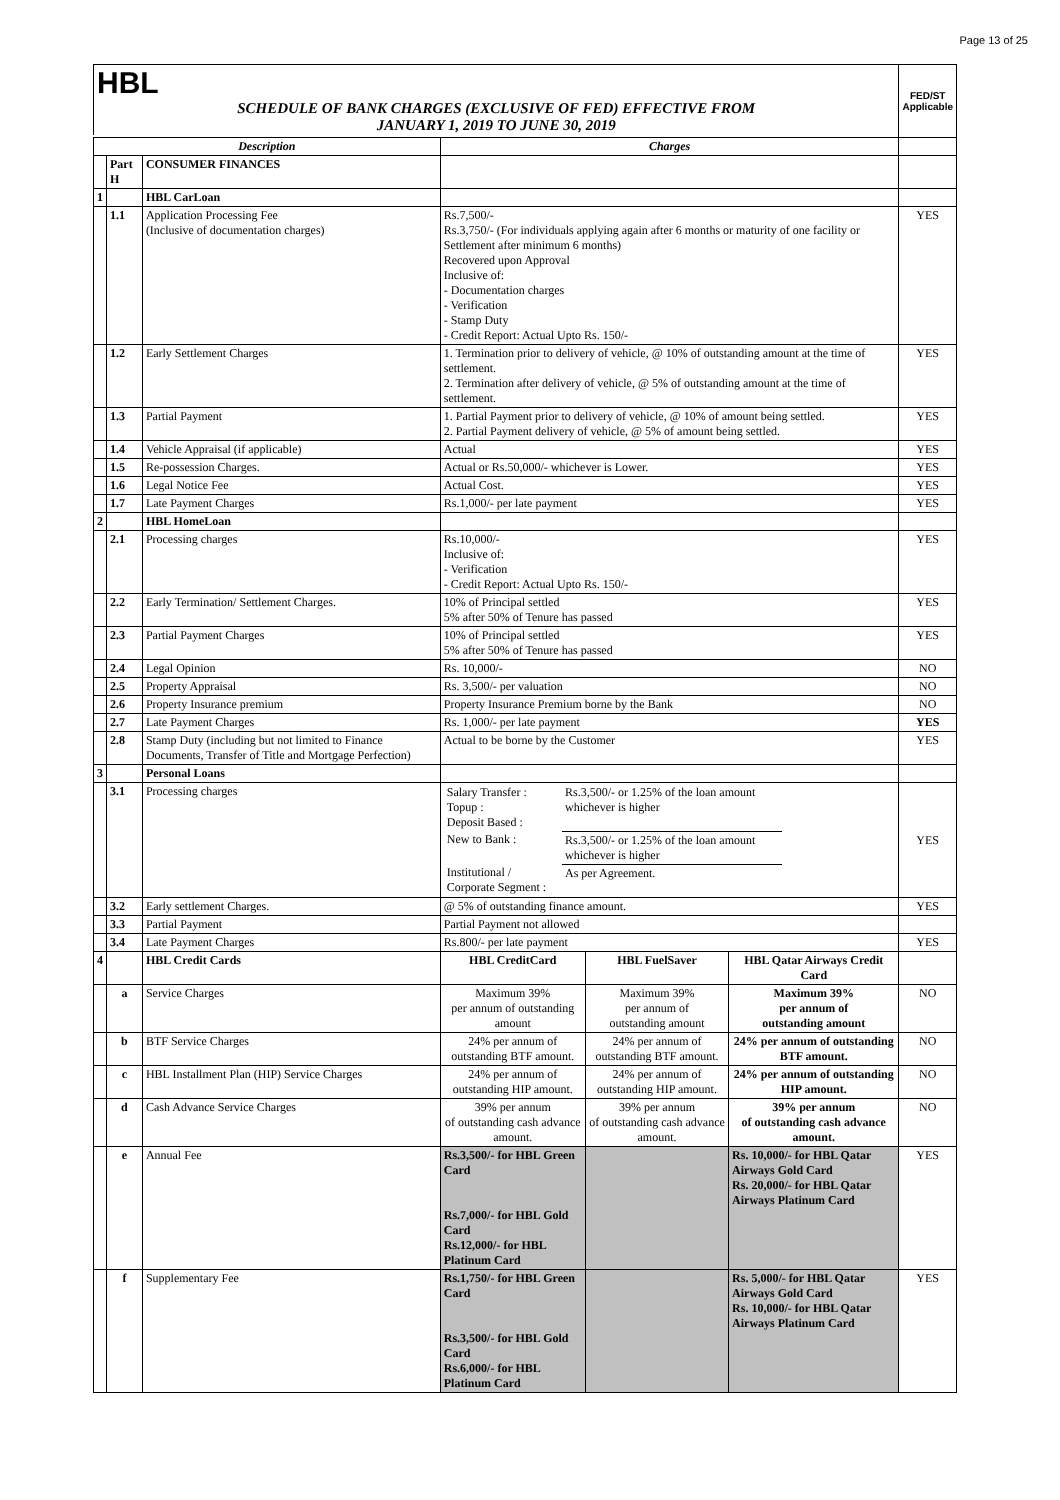Page 13 of 25
| HBL SCHEDULE OF BANK CHARGES (EXCLUSIVE OF FED) EFFECTIVE FROM JANUARY 1, 2019 TO JUNE 30, 2019 | | | | | | FED/ST Applicable |
| Description | | | Charges | | | |
| | Part H | CONSUMER FINANCES | | | | |
| 1 | | HBL CarLoan | | | | |
| | 1.1 | Application Processing Fee (Inclusive of documentation charges) | Rs.7,500/- Rs.3,750/- (For individuals applying again after 6 months or maturity of one facility or Settlement after minimum 6 months) Recovered upon Approval Inclusive of: - Documentation charges - Verification - Stamp Duty - Credit Report: Actual Upto Rs. 150/- | | | YES |
| | 1.2 | Early Settlement Charges | 1. Termination prior to delivery of vehicle, @ 10% of outstanding amount at the time of settlement. 2. Termination after delivery of vehicle, @ 5% of outstanding amount at the time of settlement. | | | YES |
| | 1.3 | Partial Payment | 1. Partial Payment prior to delivery of vehicle, @ 10% of amount being settled. 2. Partial Payment delivery of vehicle, @ 5% of amount being settled. | | | YES |
| | 1.4 | Vehicle Appraisal (if applicable) | Actual | | | YES |
| | 1.5 | Re-possession Charges. | Actual or Rs.50,000/- whichever is Lower. | | | YES |
| | 1.6 | Legal Notice Fee | Actual Cost. | | | YES |
| | 1.7 | Late Payment Charges | Rs.1,000/- per late payment | | | YES |
| 2 | | HBL HomeLoan | | | | |
| | 2.1 | Processing charges | Rs.10,000/- Inclusive of: - Verification - Credit Report: Actual Upto Rs. 150/- | | | YES |
| | 2.2 | Early Termination/ Settlement Charges. | 10% of Principal settled 5% after 50% of Tenure has passed | | | YES |
| | 2.3 | Partial Payment Charges | 10% of Principal settled 5% after 50% of Tenure has passed | | | YES |
| | 2.4 | Legal Opinion | Rs. 10,000/- | | | NO |
| | 2.5 | Property Appraisal | Rs. 3,500/- per valuation | | | NO |
| | 2.6 | Property Insurance premium | Property Insurance Premium borne by the Bank | | | NO |
| | 2.7 | Late Payment Charges | Rs. 1,000/- per late payment | | | YES |
| | 2.8 | Stamp Duty (including but not limited to Finance Documents, Transfer of Title and Mortgage Perfection) | Actual to be borne by the Customer | | | YES |
| 3 | | Personal Loans | | | | |
| | 3.1 | Processing charges | / Salary Transfer : Topup : Deposit Based : / Rs.3,500/- or 1.25% of the loan amount whichever is higher / / New to Bank : / Rs.3,500/- or 1.25% of the loan amount whichever is higher / / Institutional / Corporate Segment : / As per Agreement. / | | | YES |
| | 3.2 | Early settlement Charges. | @ 5% of outstanding finance amount. | | | YES |
| | 3.3 | Partial Payment | Partial Payment not allowed | | | |
| | 3.4 | Late Payment Charges | Rs.800/- per late payment | | | YES |
| 4 | | HBL Credit Cards | HBL CreditCard | HBL FuelSaver | HBL Qatar Airways Credit Card | |
| | a | Service Charges | Maximum 39% per annum of outstanding amount | Maximum 39% per annum of outstanding amount | Maximum 39% per annum of outstanding amount | NO |
| | b | BTF Service Charges | 24% per annum of outstanding BTF amount. | 24% per annum of outstanding BTF amount. | 24% per annum of outstanding BTF amount. | NO |
| | c | HBL Installment Plan (HIP) Service Charges | 24% per annum of outstanding HIP amount. | 24% per annum of outstanding HIP amount. | 24% per annum of outstanding HIP amount. | NO |
| | d | Cash Advance Service Charges | 39% per annum of outstanding cash advance amount. | 39% per annum of outstanding cash advance amount. | 39% per annum of outstanding cash advance amount. | NO |
| | e | Annual Fee | Rs.3,500/- for HBL Green Card Rs.7,000/- for HBL Gold Card Rs.12,000/- for HBL Platinum Card | | Rs. 10,000/- for HBL Qatar Airways Gold Card Rs. 20,000/- for HBL Qatar Airways Platinum Card | YES |
| | f | Supplementary Fee | Rs.1,750/- for HBL Green Card Rs.3,500/- for HBL Gold Card Rs.6,000/- for HBL Platinum Card | | Rs. 5,000/- for HBL Qatar Airways Gold Card Rs. 10,000/- for HBL Qatar Airways Platinum Card | YES |